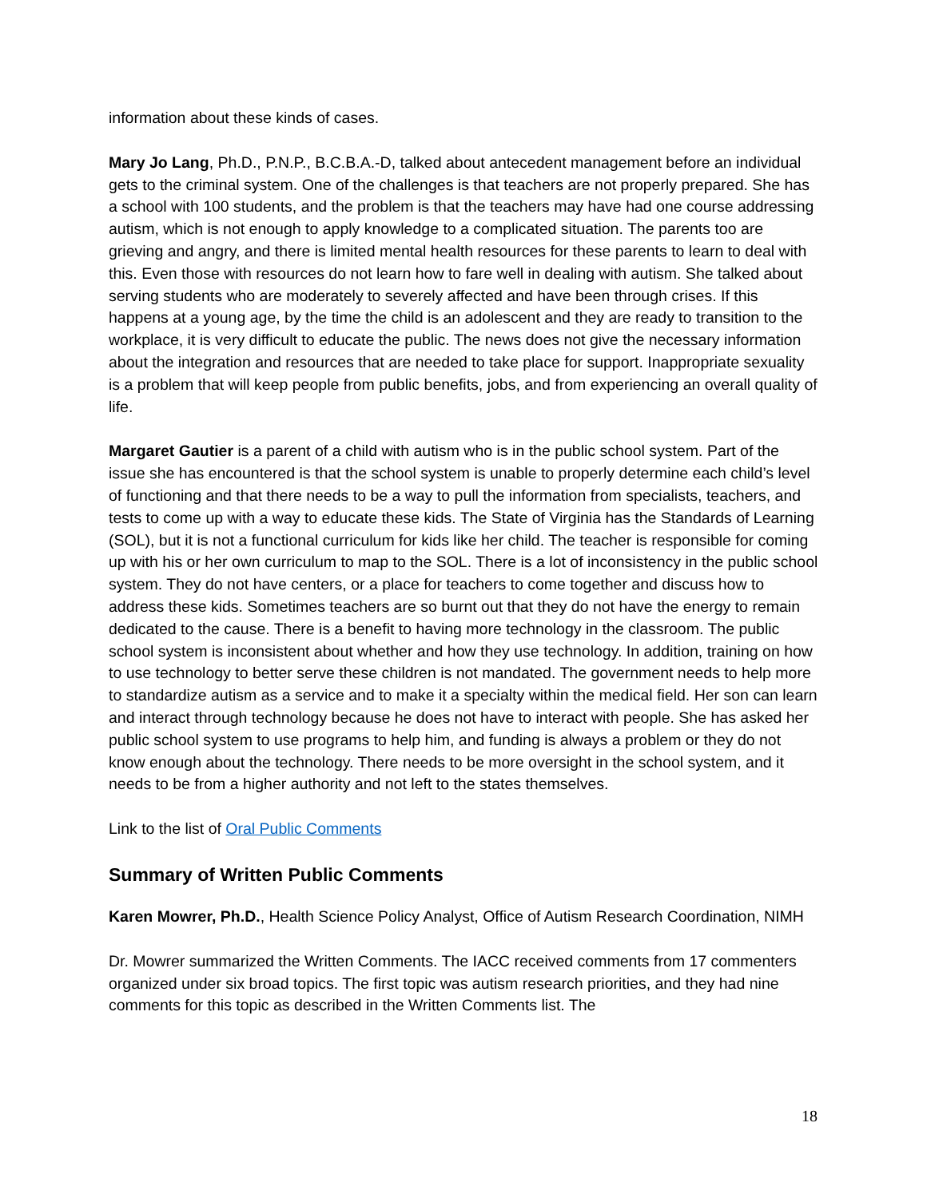information about these kinds of cases.
Mary Jo Lang, Ph.D., P.N.P., B.C.B.A.-D, talked about antecedent management before an individual gets to the criminal system. One of the challenges is that teachers are not properly prepared. She has a school with 100 students, and the problem is that the teachers may have had one course addressing autism, which is not enough to apply knowledge to a complicated situation. The parents too are grieving and angry, and there is limited mental health resources for these parents to learn to deal with this. Even those with resources do not learn how to fare well in dealing with autism. She talked about serving students who are moderately to severely affected and have been through crises. If this happens at a young age, by the time the child is an adolescent and they are ready to transition to the workplace, it is very difficult to educate the public. The news does not give the necessary information about the integration and resources that are needed to take place for support. Inappropriate sexuality is a problem that will keep people from public benefits, jobs, and from experiencing an overall quality of life.
Margaret Gautier is a parent of a child with autism who is in the public school system. Part of the issue she has encountered is that the school system is unable to properly determine each child’s level of functioning and that there needs to be a way to pull the information from specialists, teachers, and tests to come up with a way to educate these kids. The State of Virginia has the Standards of Learning (SOL), but it is not a functional curriculum for kids like her child. The teacher is responsible for coming up with his or her own curriculum to map to the SOL. There is a lot of inconsistency in the public school system. They do not have centers, or a place for teachers to come together and discuss how to address these kids. Sometimes teachers are so burnt out that they do not have the energy to remain dedicated to the cause. There is a benefit to having more technology in the classroom. The public school system is inconsistent about whether and how they use technology. In addition, training on how to use technology to better serve these children is not mandated. The government needs to help more to standardize autism as a service and to make it a specialty within the medical field. Her son can learn and interact through technology because he does not have to interact with people. She has asked her public school system to use programs to help him, and funding is always a problem or they do not know enough about the technology. There needs to be more oversight in the school system, and it needs to be from a higher authority and not left to the states themselves.
Link to the list of Oral Public Comments
Summary of Written Public Comments
Karen Mowrer, Ph.D., Health Science Policy Analyst, Office of Autism Research Coordination, NIMH
Dr. Mowrer summarized the Written Comments. The IACC received comments from 17 commenters organized under six broad topics. The first topic was autism research priorities, and they had nine comments for this topic as described in the Written Comments list. The
18